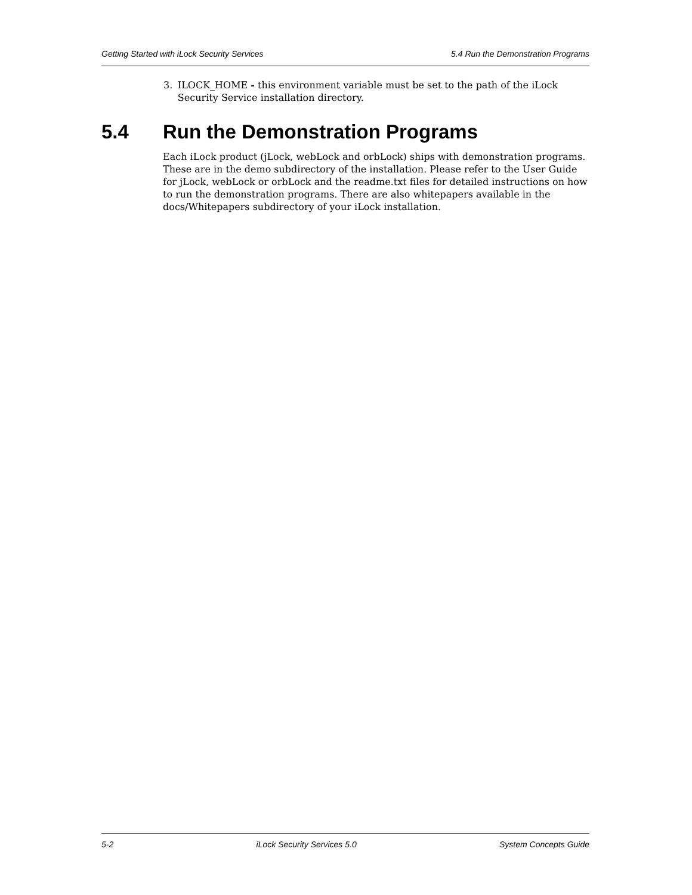Getting Started with iLock Security Services 5.4 Run the Demonstration Programs
3. ILOCK_HOME - this environment variable must be set to the path of the iLock Security Service installation directory.
5.4 Run the Demonstration Programs
Each iLock product (jLock, webLock and orbLock) ships with demonstration programs. These are in the demo subdirectory of the installation. Please refer to the User Guide for jLock, webLock or orbLock and the readme.txt files for detailed instructions on how to run the demonstration programs. There are also whitepapers available in the docs/Whitepapers subdirectory of your iLock installation.
5-2 iLock Security Services 5.0 System Concepts Guide